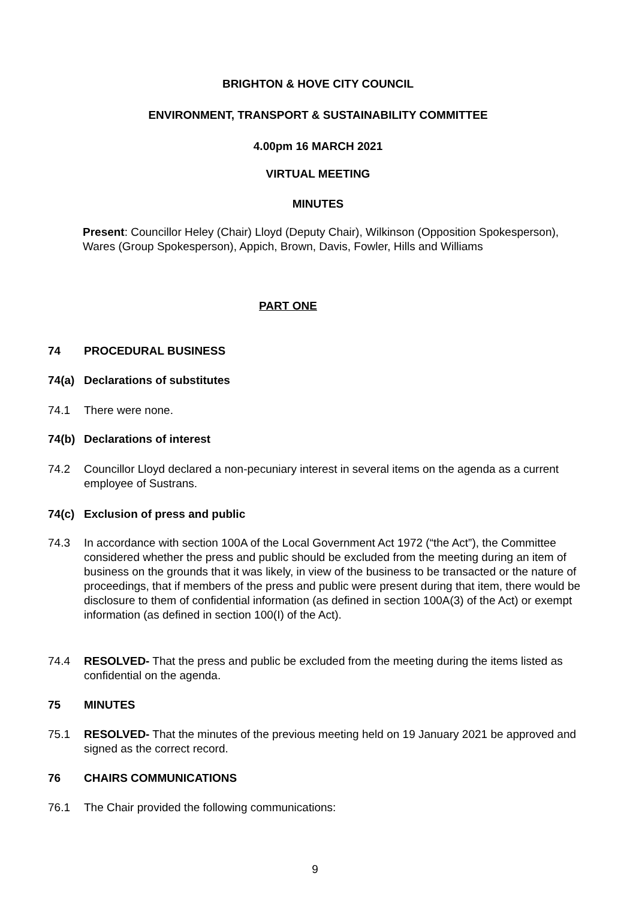BRIGHTON & HOVE CITY COUNCIL
ENVIRONMENT, TRANSPORT & SUSTAINABILITY COMMITTEE
4.00pm 16 MARCH 2021
VIRTUAL MEETING
MINUTES
Present: Councillor Heley (Chair) Lloyd (Deputy Chair), Wilkinson (Opposition Spokesperson), Wares (Group Spokesperson), Appich, Brown, Davis, Fowler, Hills and Williams
PART ONE
74 PROCEDURAL BUSINESS
74(a) Declarations of substitutes
74.1 There were none.
74(b) Declarations of interest
74.2 Councillor Lloyd declared a non-pecuniary interest in several items on the agenda as a current employee of Sustrans.
74(c) Exclusion of press and public
74.3 In accordance with section 100A of the Local Government Act 1972 (“the Act”), the Committee considered whether the press and public should be excluded from the meeting during an item of business on the grounds that it was likely, in view of the business to be transacted or the nature of proceedings, that if members of the press and public were present during that item, there would be disclosure to them of confidential information (as defined in section 100A(3) of the Act) or exempt information (as defined in section 100(I) of the Act).
74.4 RESOLVED- That the press and public be excluded from the meeting during the items listed as confidential on the agenda.
75 MINUTES
75.1 RESOLVED- That the minutes of the previous meeting held on 19 January 2021 be approved and signed as the correct record.
76 CHAIRS COMMUNICATIONS
76.1 The Chair provided the following communications:
9